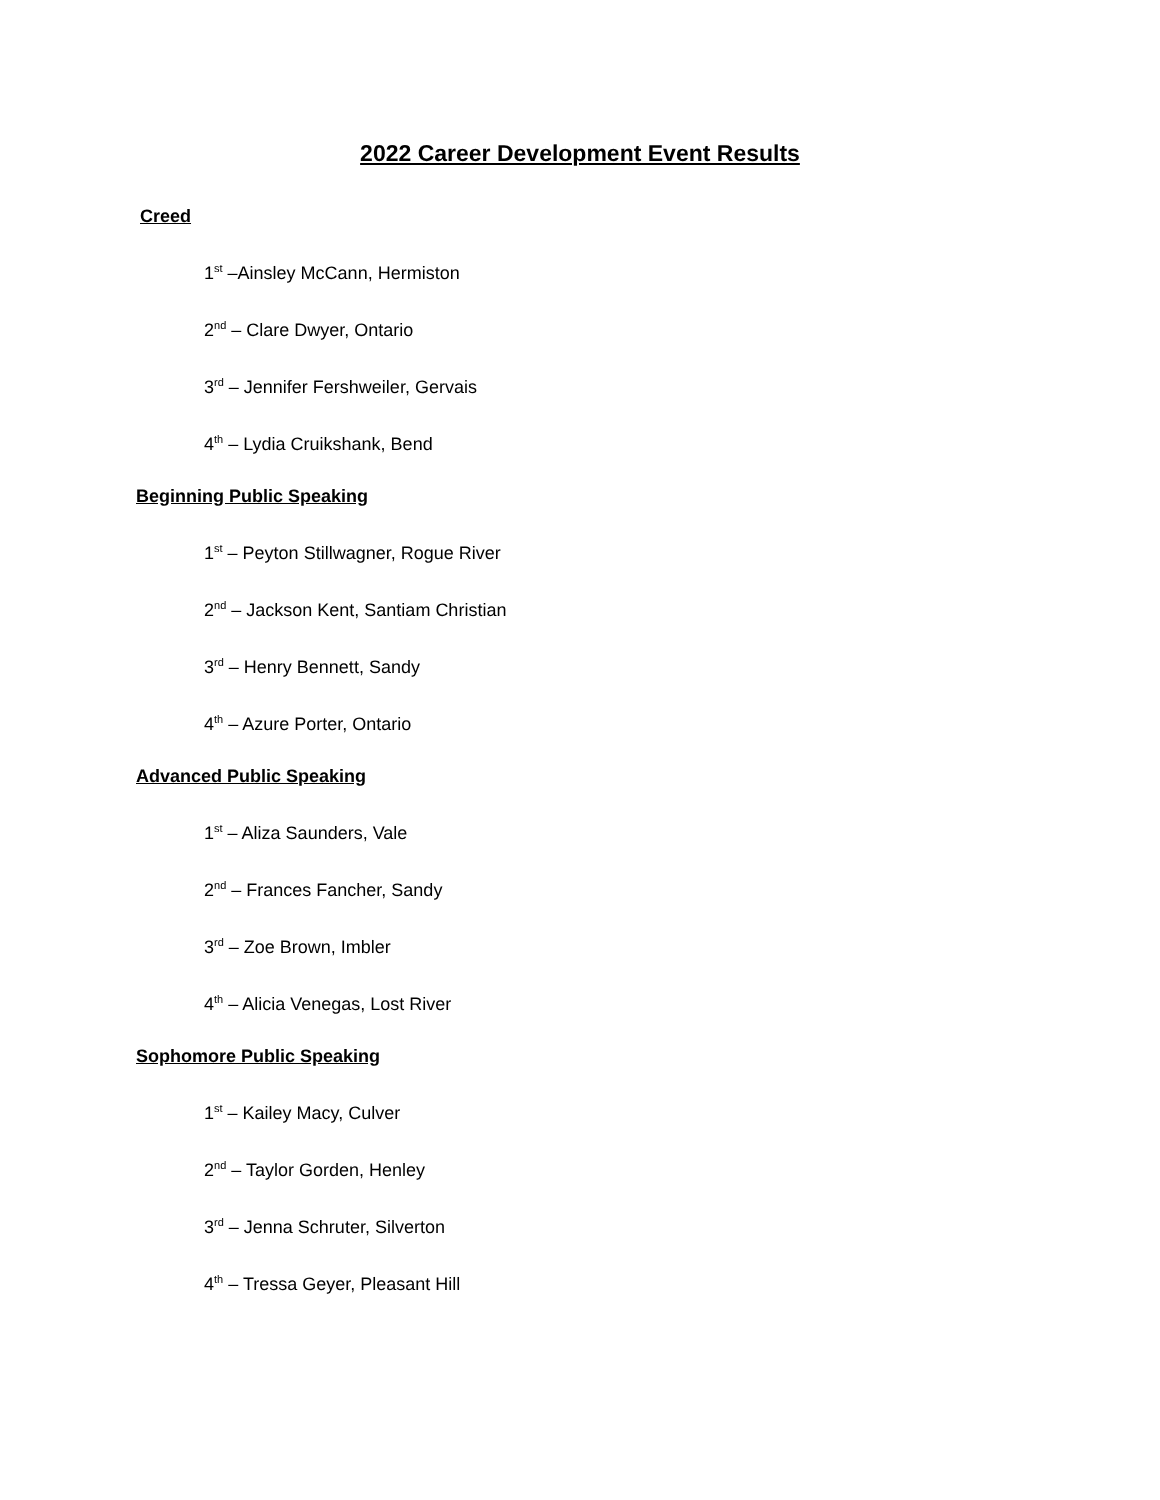2022 Career Development Event Results
Creed
1<sup>st</sup> –Ainsley McCann, Hermiston
2<sup>nd</sup> – Clare Dwyer, Ontario
3<sup>rd</sup> – Jennifer Fershweiler, Gervais
4<sup>th</sup> – Lydia Cruikshank, Bend
Beginning Public Speaking
1<sup>st</sup> – Peyton Stillwagner, Rogue River
2<sup>nd</sup> – Jackson Kent, Santiam Christian
3<sup>rd</sup> – Henry Bennett, Sandy
4<sup>th</sup> – Azure Porter, Ontario
Advanced Public Speaking
1<sup>st</sup> – Aliza Saunders, Vale
2<sup>nd</sup> – Frances Fancher, Sandy
3<sup>rd</sup> – Zoe Brown, Imbler
4<sup>th</sup> – Alicia Venegas, Lost River
Sophomore Public Speaking
1<sup>st</sup> – Kailey Macy, Culver
2<sup>nd</sup> – Taylor Gorden, Henley
3<sup>rd</sup> – Jenna Schruter, Silverton
4<sup>th</sup> – Tressa Geyer, Pleasant Hill